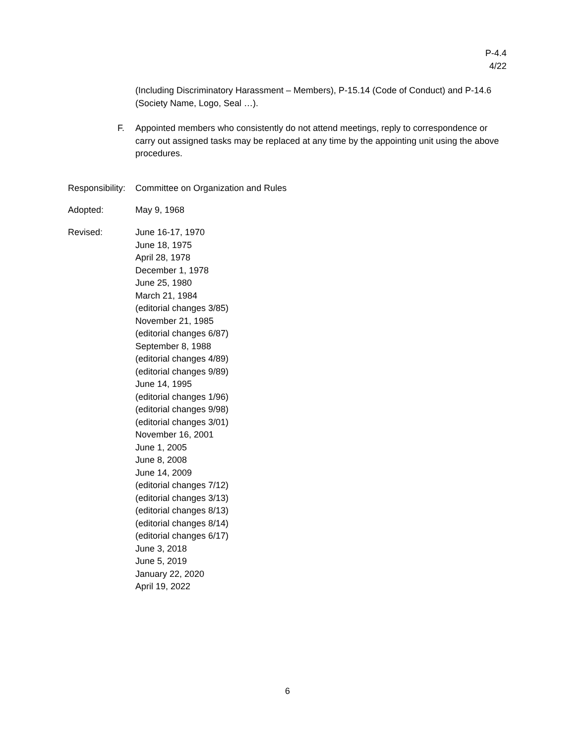P-4.4
4/22
(Including Discriminatory Harassment – Members), P-15.14 (Code of Conduct) and P-14.6 (Society Name, Logo, Seal …).
F. Appointed members who consistently do not attend meetings, reply to correspondence or carry out assigned tasks may be replaced at any time by the appointing unit using the above procedures.
Responsibility:
Committee on Organization and Rules
Adopted: May 9, 1968
Revised: June 16-17, 1970
June 18, 1975
April 28, 1978
December 1, 1978
June 25, 1980
March 21, 1984
(editorial changes 3/85)
November 21, 1985
(editorial changes 6/87)
September 8, 1988
(editorial changes 4/89)
(editorial changes 9/89)
June 14, 1995
(editorial changes 1/96)
(editorial changes 9/98)
(editorial changes 3/01)
November 16, 2001
June 1, 2005
June 8, 2008
June 14, 2009
(editorial changes 7/12)
(editorial changes 3/13)
(editorial changes 8/13)
(editorial changes 8/14)
(editorial changes 6/17)
June 3, 2018
June 5, 2019
January 22, 2020
April 19, 2022
6